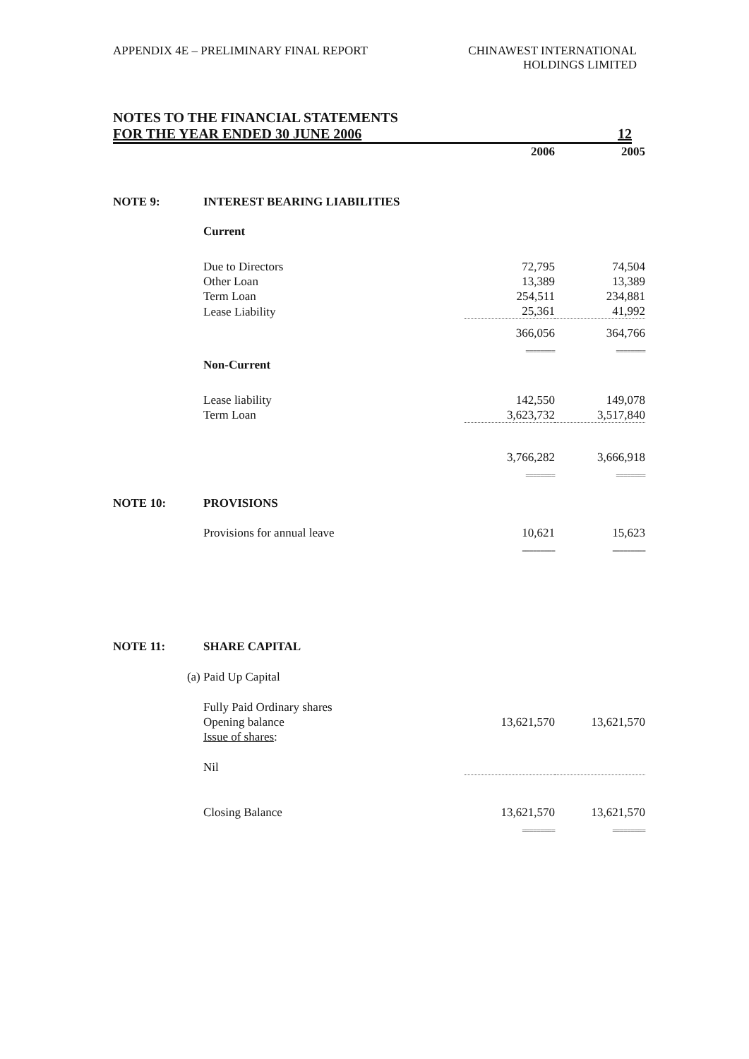APPENDIX 4E – PRELIMINARY FINAL REPORT
CHINAWEST INTERNATIONAL
HOLDINGS LIMITED
NOTES TO THE FINANCIAL STATEMENTS
FOR THE YEAR ENDED 30 JUNE 2006 12
| | | 2006 | 2005 |
| --- | --- | --- | --- |
| NOTE 9: | INTEREST BEARING LIABILITIES | | |
| | Current | | |
| | Due to Directors | 72,795 | 74,504 |
| | Other Loan | 13,389 | 13,389 |
| | Term Loan | 254,511 | 234,881 |
| | Lease Liability | 25,361 | 41,992 |
| | | 366,056 | 364,766 |
| | | ======== | ======== |
| | Non-Current | | |
| | Lease liability | 142,550 | 149,078 |
| | Term Loan | 3,623,732 | 3,517,840 |
| | | 3,766,282 | 3,666,918 |
| | | ======== | ======== |
| NOTE 10: | PROVISIONS | | |
| | Provisions for annual leave | 10,621 | 15,623 |
| | | ========= | ========= |
| NOTE 11: | SHARE CAPITAL | | |
| (a) | Paid Up Capital | | |
| | Fully Paid Ordinary shares | | |
| | Opening balance | 13,621,570 | 13,621,570 |
| | Issue of shares : | | |
| | Nil | | |
| | Closing Balance | 13,621,570 | 13,621,570 |
| | | ========= | ========= |